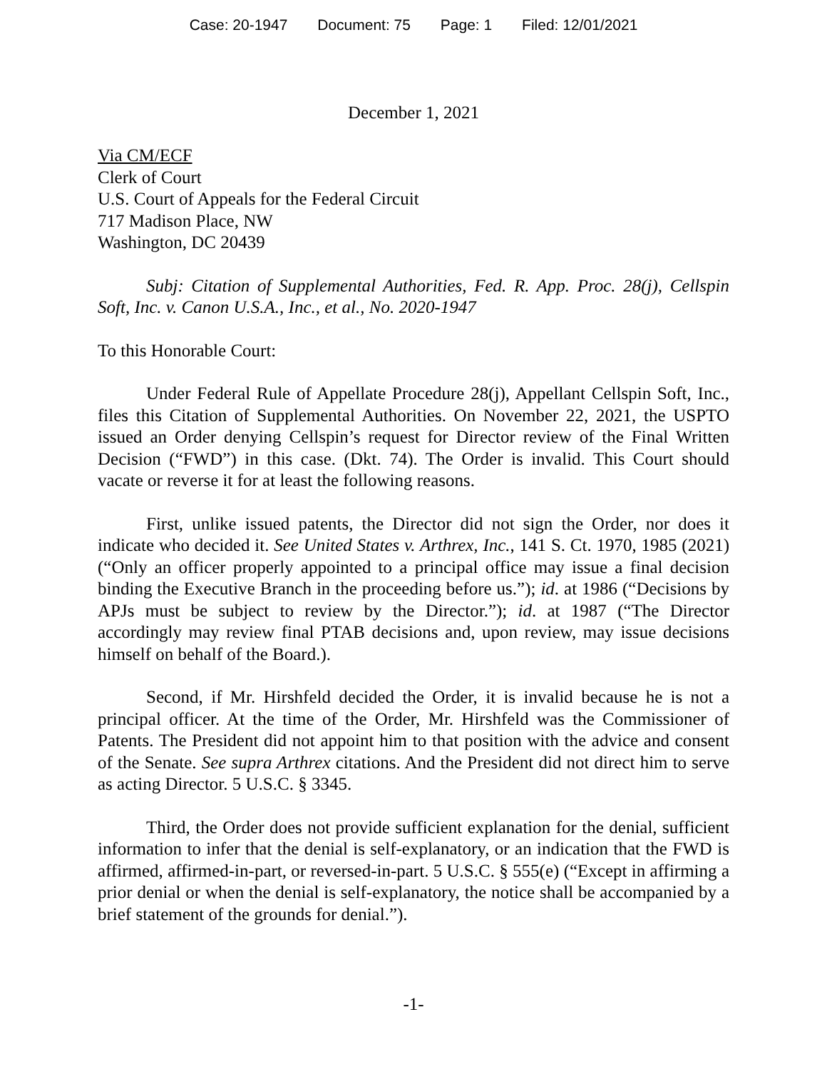Case: 20-1947 Document: 75 Page: 1 Filed: 12/01/2021
December 1, 2021
Via CM/ECF
Clerk of Court
U.S. Court of Appeals for the Federal Circuit
717 Madison Place, NW
Washington, DC 20439
Subj: Citation of Supplemental Authorities, Fed. R. App. Proc. 28(j), Cellspin Soft, Inc. v. Canon U.S.A., Inc., et al., No. 2020-1947
To this Honorable Court:
Under Federal Rule of Appellate Procedure 28(j), Appellant Cellspin Soft, Inc., files this Citation of Supplemental Authorities. On November 22, 2021, the USPTO issued an Order denying Cellspin’s request for Director review of the Final Written Decision (“FWD”) in this case. (Dkt. 74). The Order is invalid. This Court should vacate or reverse it for at least the following reasons.
First, unlike issued patents, the Director did not sign the Order, nor does it indicate who decided it. See United States v. Arthrex, Inc., 141 S. Ct. 1970, 1985 (2021) (“Only an officer properly appointed to a principal office may issue a final decision binding the Executive Branch in the proceeding before us.”); id. at 1986 (“Decisions by APJs must be subject to review by the Director.”); id. at 1987 (“The Director accordingly may review final PTAB decisions and, upon review, may issue decisions himself on behalf of the Board.).
Second, if Mr. Hirshfeld decided the Order, it is invalid because he is not a principal officer. At the time of the Order, Mr. Hirshfeld was the Commissioner of Patents. The President did not appoint him to that position with the advice and consent of the Senate. See supra Arthrex citations. And the President did not direct him to serve as acting Director. 5 U.S.C. § 3345.
Third, the Order does not provide sufficient explanation for the denial, sufficient information to infer that the denial is self-explanatory, or an indication that the FWD is affirmed, affirmed-in-part, or reversed-in-part. 5 U.S.C. § 555(e) (“Except in affirming a prior denial or when the denial is self-explanatory, the notice shall be accompanied by a brief statement of the grounds for denial.”).
-1-